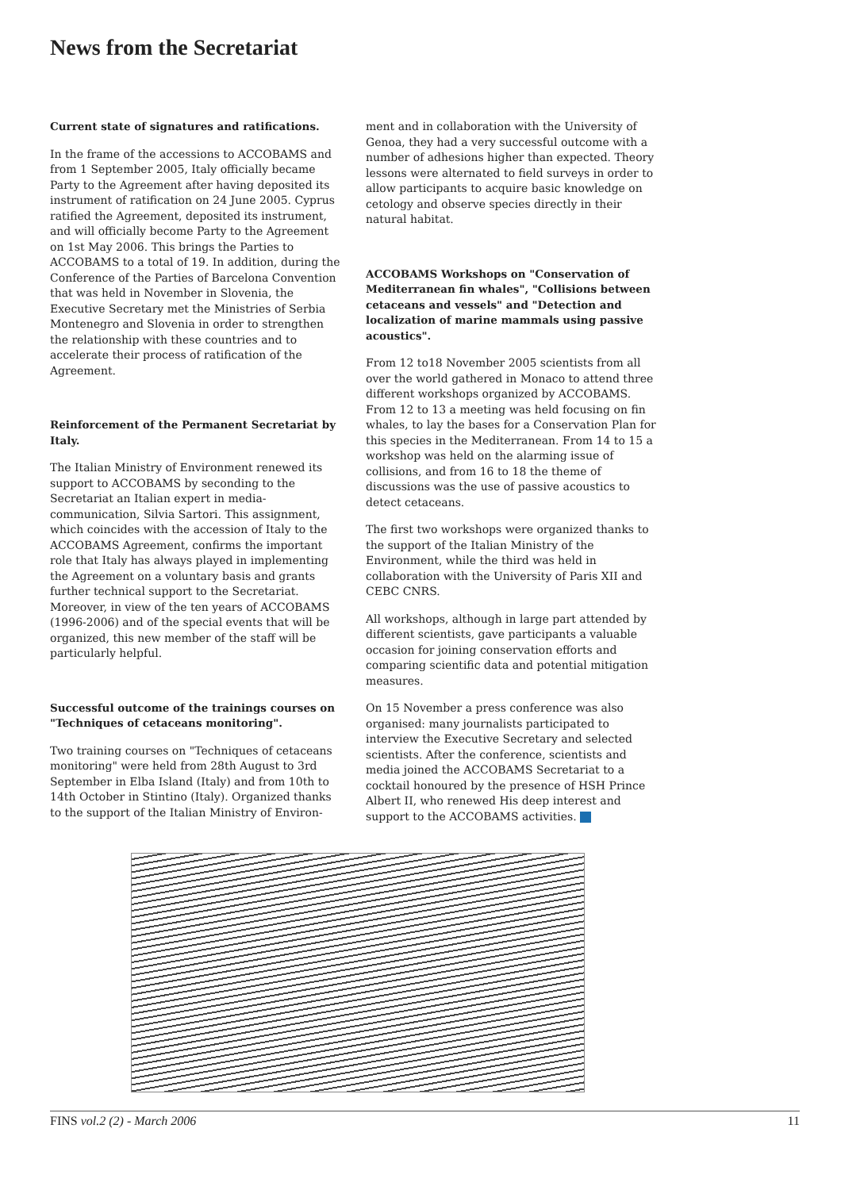News from the Secretariat
Current state of signatures and ratifications.
In the frame of the accessions to ACCOBAMS and from 1 September 2005, Italy officially became Party to the Agreement after having deposited its instrument of ratification on 24 June 2005. Cyprus ratified the Agreement, deposited its instrument, and will officially become Party to the Agreement on 1st May 2006. This brings the Parties to ACCOBAMS to a total of 19. In addition, during the Conference of the Parties of Barcelona Convention that was held in November in Slovenia, the Executive Secretary met the Ministries of Serbia Montenegro and Slovenia in order to strengthen the relationship with these countries and to accelerate their process of ratification of the Agreement.
Reinforcement of the Permanent Secretariat by Italy.
The Italian Ministry of Environment renewed its support to ACCOBAMS by seconding to the Secretariat an Italian expert in media-communication, Silvia Sartori. This assignment, which coincides with the accession of Italy to the ACCOBAMS Agreement, confirms the important role that Italy has always played in implementing the Agreement on a voluntary basis and grants further technical support to the Secretariat. Moreover, in view of the ten years of ACCOBAMS (1996-2006) and of the special events that will be organized, this new member of the staff will be particularly helpful.
Successful outcome of the trainings courses on "Techniques of cetaceans monitoring".
Two training courses on "Techniques of cetaceans monitoring" were held from 28th August to 3rd September in Elba Island (Italy) and from 10th to 14th October in Stintino (Italy). Organized thanks to the support of the Italian Ministry of Environ-
ment and in collaboration with the University of Genoa, they had a very successful outcome with a number of adhesions higher than expected. Theory lessons were alternated to field surveys in order to allow participants to acquire basic knowledge on cetology and observe species directly in their natural habitat.
ACCOBAMS Workshops on "Conservation of Mediterranean fin whales", "Collisions between cetaceans and vessels" and "Detection and localization of marine mammals using passive acoustics".
From 12 to18 November 2005 scientists from all over the world gathered in Monaco to attend three different workshops organized by ACCOBAMS. From 12 to 13 a meeting was held focusing on fin whales, to lay the bases for a Conservation Plan for this species in the Mediterranean. From 14 to 15 a workshop was held on the alarming issue of collisions, and from 16 to 18 the theme of discussions was the use of passive acoustics to detect cetaceans.
The first two workshops were organized thanks to the support of the Italian Ministry of the Environment, while the third was held in collaboration with the University of Paris XII and CEBC CNRS.
All workshops, although in large part attended by different scientists, gave participants a valuable occasion for joining conservation efforts and comparing scientific data and potential mitigation measures.
On 15 November a press conference was also organised: many journalists participated to interview the Executive Secretary and selected scientists. After the conference, scientists and media joined the ACCOBAMS Secretariat to a cocktail honoured by the presence of HSH Prince Albert II, who renewed His deep interest and support to the ACCOBAMS activities.
FINS vol.2 (2) - March 2006 11